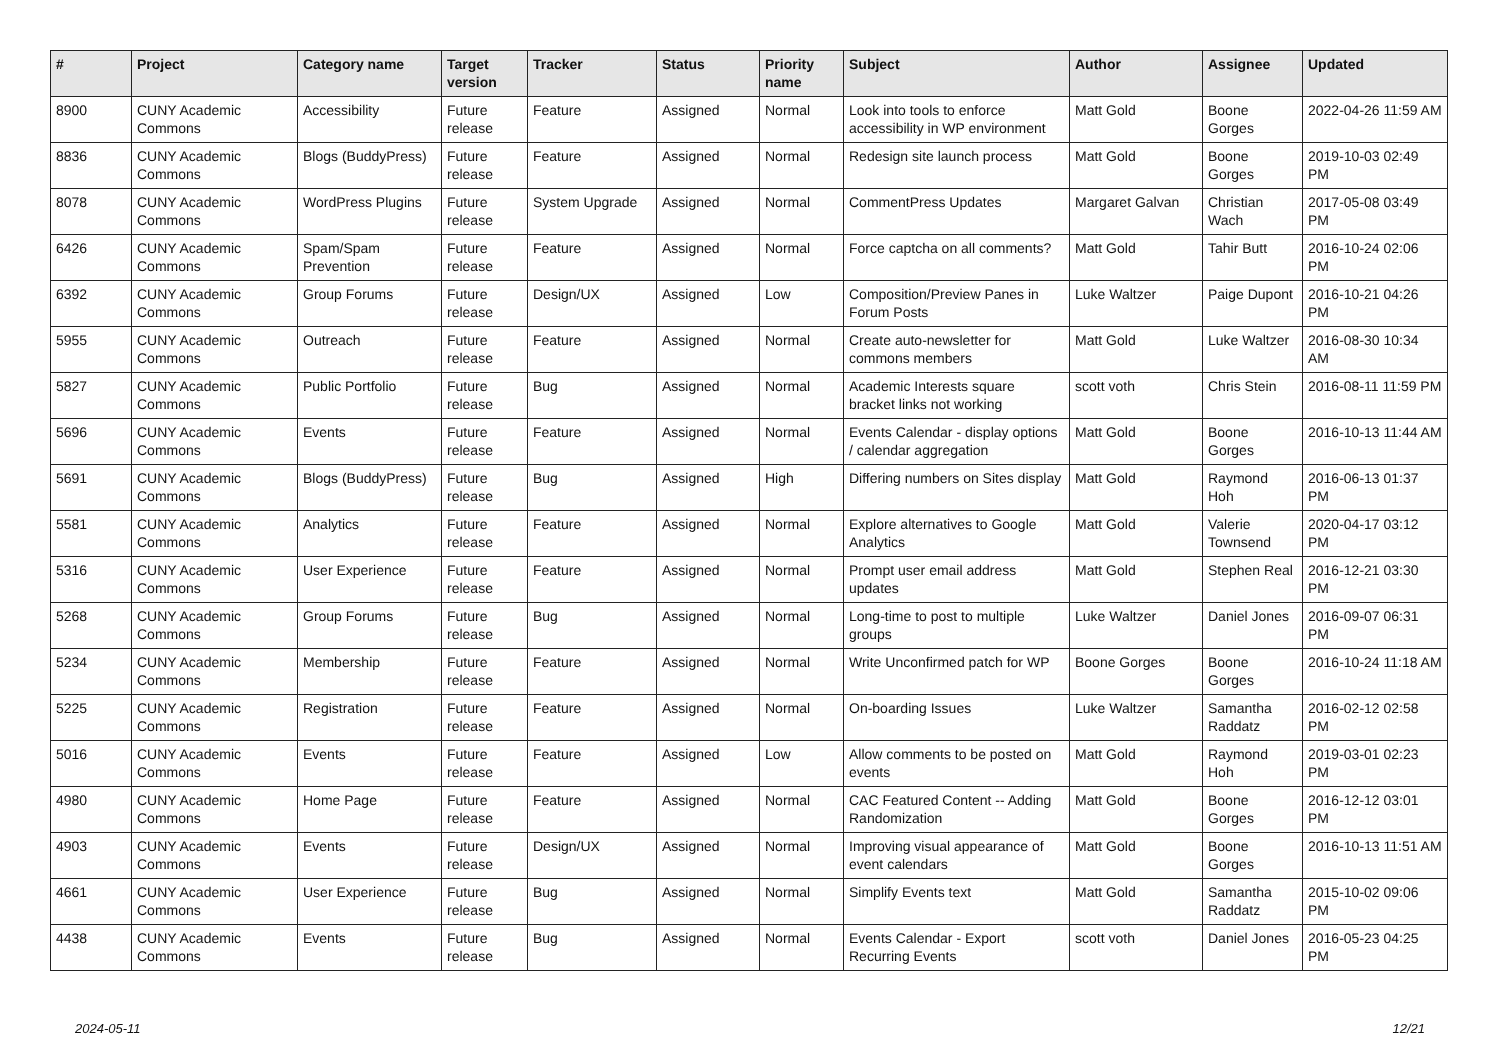| # | Project | Category name | Target version | Tracker | Status | Priority name | Subject | Author | Assignee | Updated |
| --- | --- | --- | --- | --- | --- | --- | --- | --- | --- | --- |
| 8900 | CUNY Academic Commons | Accessibility | Future release | Feature | Assigned | Normal | Look into tools to enforce accessibility in WP environment | Matt Gold | Boone Gorges | 2022-04-26 11:59 AM |
| 8836 | CUNY Academic Commons | Blogs (BuddyPress) | Future release | Feature | Assigned | Normal | Redesign site launch process | Matt Gold | Boone Gorges | 2019-10-03 02:49 PM |
| 8078 | CUNY Academic Commons | WordPress Plugins | Future release | System Upgrade | Assigned | Normal | CommentPress Updates | Margaret Galvan | Christian Wach | 2017-05-08 03:49 PM |
| 6426 | CUNY Academic Commons | Spam/Spam Prevention | Future release | Feature | Assigned | Normal | Force captcha on all comments? | Matt Gold | Tahir Butt | 2016-10-24 02:06 PM |
| 6392 | CUNY Academic Commons | Group Forums | Future release | Design/UX | Assigned | Low | Composition/Preview Panes in Forum Posts | Luke Waltzer | Paige Dupont | 2016-10-21 04:26 PM |
| 5955 | CUNY Academic Commons | Outreach | Future release | Feature | Assigned | Normal | Create auto-newsletter for commons members | Matt Gold | Luke Waltzer | 2016-08-30 10:34 AM |
| 5827 | CUNY Academic Commons | Public Portfolio | Future release | Bug | Assigned | Normal | Academic Interests square bracket links not working | scott voth | Chris Stein | 2016-08-11 11:59 PM |
| 5696 | CUNY Academic Commons | Events | Future release | Feature | Assigned | Normal | Events Calendar - display options / calendar aggregation | Matt Gold | Boone Gorges | 2016-10-13 11:44 AM |
| 5691 | CUNY Academic Commons | Blogs (BuddyPress) | Future release | Bug | Assigned | High | Differing numbers on Sites display | Matt Gold | Raymond Hoh | 2016-06-13 01:37 PM |
| 5581 | CUNY Academic Commons | Analytics | Future release | Feature | Assigned | Normal | Explore alternatives to Google Analytics | Matt Gold | Valerie Townsend | 2020-04-17 03:12 PM |
| 5316 | CUNY Academic Commons | User Experience | Future release | Feature | Assigned | Normal | Prompt user email address updates | Matt Gold | Stephen Real | 2016-12-21 03:30 PM |
| 5268 | CUNY Academic Commons | Group Forums | Future release | Bug | Assigned | Normal | Long-time to post to multiple groups | Luke Waltzer | Daniel Jones | 2016-09-07 06:31 PM |
| 5234 | CUNY Academic Commons | Membership | Future release | Feature | Assigned | Normal | Write Unconfirmed patch for WP | Boone Gorges | Boone Gorges | 2016-10-24 11:18 AM |
| 5225 | CUNY Academic Commons | Registration | Future release | Feature | Assigned | Normal | On-boarding Issues | Luke Waltzer | Samantha Raddatz | 2016-02-12 02:58 PM |
| 5016 | CUNY Academic Commons | Events | Future release | Feature | Assigned | Low | Allow comments to be posted on events | Matt Gold | Raymond Hoh | 2019-03-01 02:23 PM |
| 4980 | CUNY Academic Commons | Home Page | Future release | Feature | Assigned | Normal | CAC Featured Content -- Adding Randomization | Matt Gold | Boone Gorges | 2016-12-12 03:01 PM |
| 4903 | CUNY Academic Commons | Events | Future release | Design/UX | Assigned | Normal | Improving visual appearance of event calendars | Matt Gold | Boone Gorges | 2016-10-13 11:51 AM |
| 4661 | CUNY Academic Commons | User Experience | Future release | Bug | Assigned | Normal | Simplify Events text | Matt Gold | Samantha Raddatz | 2015-10-02 09:06 PM |
| 4438 | CUNY Academic Commons | Events | Future release | Bug | Assigned | Normal | Events Calendar - Export Recurring Events | scott voth | Daniel Jones | 2016-05-23 04:25 PM |
2024-05-11 12/21